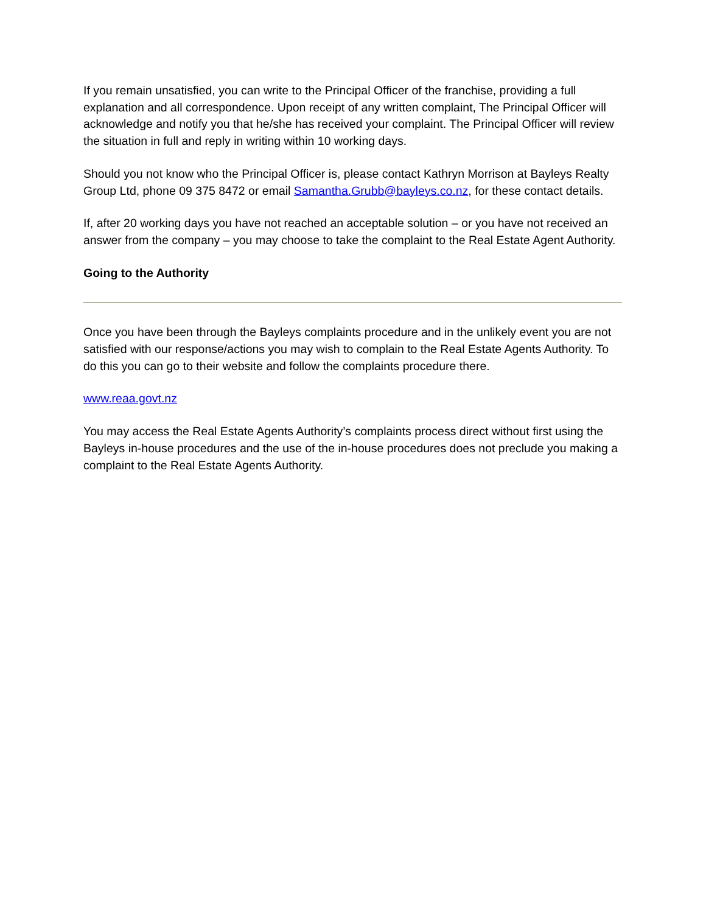If you remain unsatisfied, you can write to the Principal Officer of the franchise, providing a full explanation and all correspondence. Upon receipt of any written complaint, The Principal Officer will acknowledge and notify you that he/she has received your complaint. The Principal Officer will review the situation in full and reply in writing within 10 working days.
Should you not know who the Principal Officer is, please contact Kathryn Morrison at Bayleys Realty Group Ltd, phone 09 375 8472 or email Samantha.Grubb@bayleys.co.nz, for these contact details.
If, after 20 working days you have not reached an acceptable solution – or you have not received an answer from the company – you may choose to take the complaint to the Real Estate Agent Authority.
Going to the Authority
Once you have been through the Bayleys complaints procedure and in the unlikely event you are not satisfied with our response/actions you may wish to complain to the Real Estate Agents Authority. To do this you can go to their website and follow the complaints procedure there.
www.reaa.govt.nz
You may access the Real Estate Agents Authority’s complaints process direct without first using the Bayleys in-house procedures and the use of the in-house procedures does not preclude you making a complaint to the Real Estate Agents Authority.